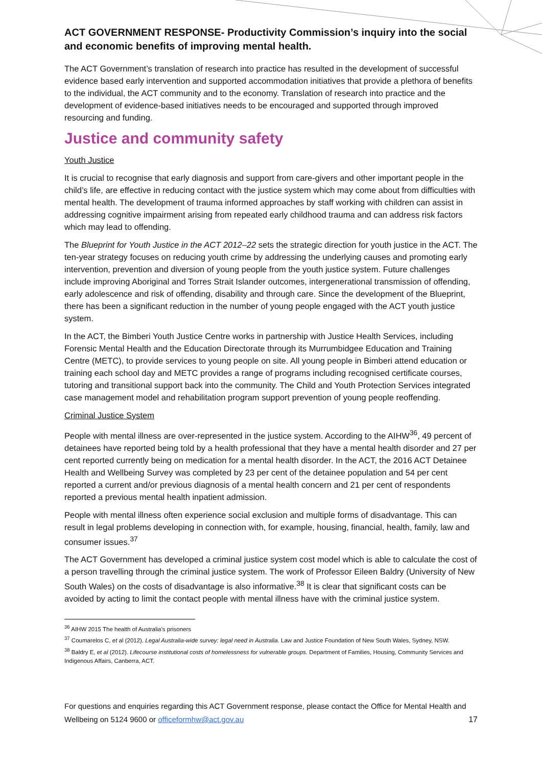ACT GOVERNMENT RESPONSE- Productivity Commission’s inquiry into the social and economic benefits of improving mental health.
The ACT Government’s translation of research into practice has resulted in the development of successful evidence based early intervention and supported accommodation initiatives that provide a plethora of benefits to the individual, the ACT community and to the economy. Translation of research into practice and the development of evidence-based initiatives needs to be encouraged and supported through improved resourcing and funding.
Justice and community safety
Youth Justice
It is crucial to recognise that early diagnosis and support from care-givers and other important people in the child’s life, are effective in reducing contact with the justice system which may come about from difficulties with mental health. The development of trauma informed approaches by staff working with children can assist in addressing cognitive impairment arising from repeated early childhood trauma and can address risk factors which may lead to offending.
The Blueprint for Youth Justice in the ACT 2012–22 sets the strategic direction for youth justice in the ACT. The ten-year strategy focuses on reducing youth crime by addressing the underlying causes and promoting early intervention, prevention and diversion of young people from the youth justice system. Future challenges include improving Aboriginal and Torres Strait Islander outcomes, intergenerational transmission of offending, early adolescence and risk of offending, disability and through care. Since the development of the Blueprint, there has been a significant reduction in the number of young people engaged with the ACT youth justice system.
In the ACT, the Bimberi Youth Justice Centre works in partnership with Justice Health Services, including Forensic Mental Health and the Education Directorate through its Murrumbidgee Education and Training Centre (METC), to provide services to young people on site. All young people in Bimberi attend education or training each school day and METC provides a range of programs including recognised certificate courses, tutoring and transitional support back into the community. The Child and Youth Protection Services integrated case management model and rehabilitation program support prevention of young people reoffending.
Criminal Justice System
People with mental illness are over-represented in the justice system. According to the AIHW<sup>36</sup>, 49 percent of detainees have reported being told by a health professional that they have a mental health disorder and 27 per cent reported currently being on medication for a mental health disorder. In the ACT, the 2016 ACT Detainee Health and Wellbeing Survey was completed by 23 per cent of the detainee population and 54 per cent reported a current and/or previous diagnosis of a mental health concern and 21 per cent of respondents reported a previous mental health inpatient admission.
People with mental illness often experience social exclusion and multiple forms of disadvantage. This can result in legal problems developing in connection with, for example, housing, financial, health, family, law and consumer issues.<sup>37</sup>
The ACT Government has developed a criminal justice system cost model which is able to calculate the cost of a person travelling through the criminal justice system. The work of Professor Eileen Baldry (University of New South Wales) on the costs of disadvantage is also informative.<sup>38</sup> It is clear that significant costs can be avoided by acting to limit the contact people with mental illness have with the criminal justice system.
<sup>36</sup> AIHW 2015 The health of Australia’s prisoners
<sup>37</sup> Coumarelos C, et al (2012). Legal Australia-wide survey: legal need in Australia. Law and Justice Foundation of New South Wales, Sydney, NSW.
<sup>38</sup> Baldry E, et al (2012). Lifecourse institutional costs of homelessness for vulnerable groups. Department of Families, Housing, Community Services and Indigenous Affairs, Canberra, ACT.
For questions and enquiries regarding this ACT Government response, please contact the Office for Mental Health and Wellbeing on 5124 9600 or officeformhw@act.gov.au 17